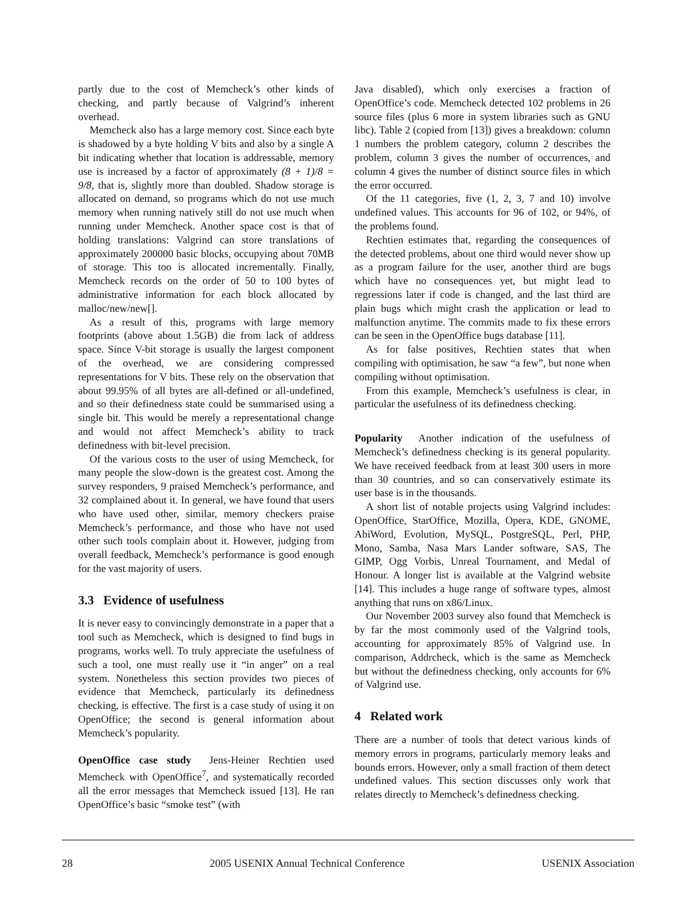partly due to the cost of Memcheck’s other kinds of checking, and partly because of Valgrind’s inherent overhead.
Memcheck also has a large memory cost. Since each byte is shadowed by a byte holding V bits and also by a single A bit indicating whether that location is addressable, memory use is increased by a factor of approximately (8 + 1)/8 = 9/8, that is, slightly more than doubled. Shadow storage is allocated on demand, so programs which do not use much memory when running natively still do not use much when running under Memcheck. Another space cost is that of holding translations: Valgrind can store translations of approximately 200000 basic blocks, occupying about 70MB of storage. This too is allocated incrementally. Finally, Memcheck records on the order of 50 to 100 bytes of administrative information for each block allocated by malloc/new/new[].
As a result of this, programs with large memory footprints (above about 1.5GB) die from lack of address space. Since V-bit storage is usually the largest component of the overhead, we are considering compressed representations for V bits. These rely on the observation that about 99.95% of all bytes are all-defined or all-undefined, and so their definedness state could be summarised using a single bit. This would be merely a representational change and would not affect Memcheck’s ability to track definedness with bit-level precision.
Of the various costs to the user of using Memcheck, for many people the slow-down is the greatest cost. Among the survey responders, 9 praised Memcheck’s performance, and 32 complained about it. In general, we have found that users who have used other, similar, memory checkers praise Memcheck’s performance, and those who have not used other such tools complain about it. However, judging from overall feedback, Memcheck’s performance is good enough for the vast majority of users.
3.3 Evidence of usefulness
It is never easy to convincingly demonstrate in a paper that a tool such as Memcheck, which is designed to find bugs in programs, works well. To truly appreciate the usefulness of such a tool, one must really use it “in anger” on a real system. Nonetheless this section provides two pieces of evidence that Memcheck, particularly its definedness checking, is effective. The first is a case study of using it on OpenOffice; the second is general information about Memcheck’s popularity.
OpenOffice case study Jens-Heiner Rechtien used Memcheck with OpenOffice<sup>7</sup>, and systematically recorded all the error messages that Memcheck issued [13]. He ran OpenOffice’s basic “smoke test” (with
Java disabled), which only exercises a fraction of OpenOffice’s code. Memcheck detected 102 problems in 26 source files (plus 6 more in system libraries such as GNU libc). Table 2 (copied from [13]) gives a breakdown: column 1 numbers the problem category, column 2 describes the problem, column 3 gives the number of occurrences, and column 4 gives the number of distinct source files in which the error occurred.
Of the 11 categories, five (1, 2, 3, 7 and 10) involve undefined values. This accounts for 96 of 102, or 94%, of the problems found.
Rechtien estimates that, regarding the consequences of the detected problems, about one third would never show up as a program failure for the user, another third are bugs which have no consequences yet, but might lead to regressions later if code is changed, and the last third are plain bugs which might crash the application or lead to malfunction anytime. The commits made to fix these errors can be seen in the OpenOffice bugs database [11].
As for false positives, Rechtien states that when compiling with optimisation, he saw “a few”, but none when compiling without optimisation.
From this example, Memcheck’s usefulness is clear, in particular the usefulness of its definedness checking.
Popularity Another indication of the usefulness of Memcheck’s definedness checking is its general popularity. We have received feedback from at least 300 users in more than 30 countries, and so can conservatively estimate its user base is in the thousands.
A short list of notable projects using Valgrind includes: OpenOffice, StarOffice, Mozilla, Opera, KDE, GNOME, AbiWord, Evolution, MySQL, PostgreSQL, Perl, PHP, Mono, Samba, Nasa Mars Lander software, SAS, The GIMP, Ogg Vorbis, Unreal Tournament, and Medal of Honour. A longer list is available at the Valgrind website [14]. This includes a huge range of software types, almost anything that runs on x86/Linux.
Our November 2003 survey also found that Memcheck is by far the most commonly used of the Valgrind tools, accounting for approximately 85% of Valgrind use. In comparison, Addrcheck, which is the same as Memcheck but without the definedness checking, only accounts for 6% of Valgrind use.
4 Related work
There are a number of tools that detect various kinds of memory errors in programs, particularly memory leaks and bounds errors. However, only a small fraction of them detect undefined values. This section discusses only work that relates directly to Memcheck’s definedness checking.
28 2005 USENIX Annual Technical Conference USENIX Association